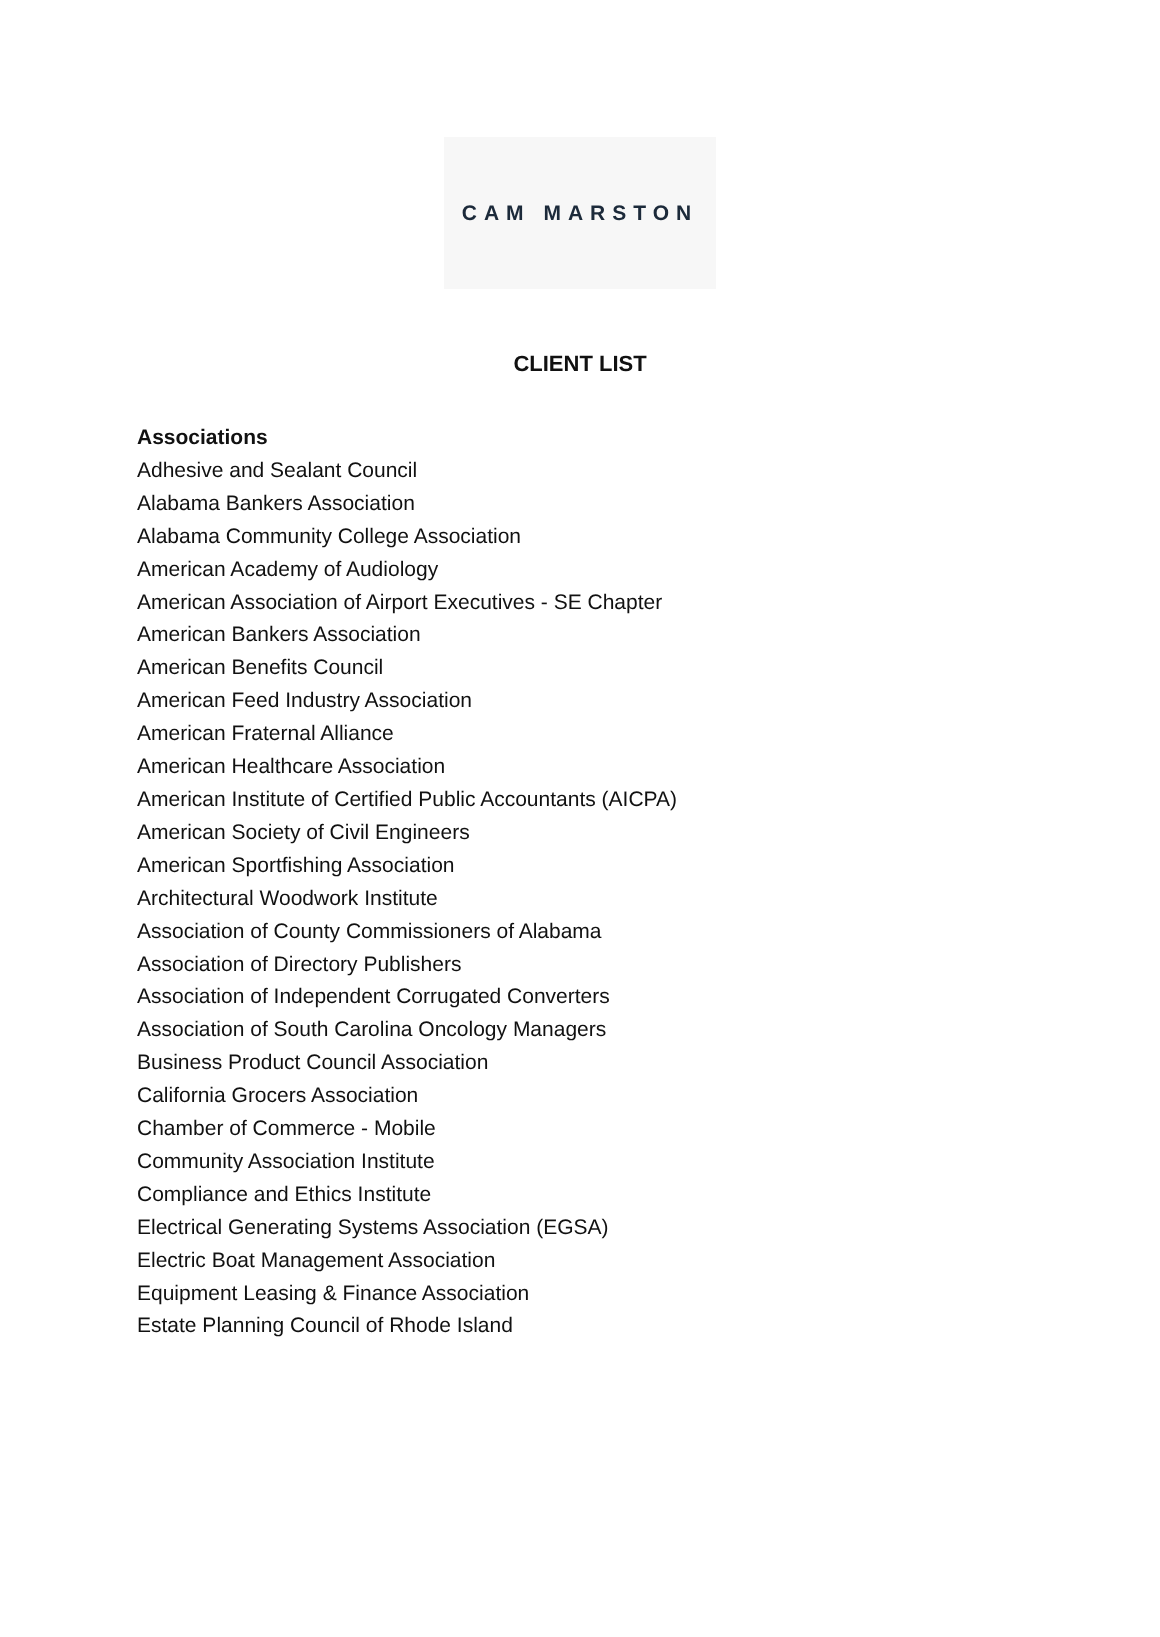CAM MARSTON
CLIENT LIST
Associations
Adhesive and Sealant Council
Alabama Bankers Association
Alabama Community College Association
American Academy of Audiology
American Association of Airport Executives - SE Chapter
American Bankers Association
American Benefits Council
American Feed Industry Association
American Fraternal Alliance
American Healthcare Association
American Institute of Certified Public Accountants (AICPA)
American Society of Civil Engineers
American Sportfishing Association
Architectural Woodwork Institute
Association of County Commissioners of Alabama
Association of Directory Publishers
Association of Independent Corrugated Converters
Association of South Carolina Oncology Managers
Business Product Council Association
California Grocers Association
Chamber of Commerce - Mobile
Community Association Institute
Compliance and Ethics Institute
Electrical Generating Systems Association (EGSA)
Electric Boat Management Association
Equipment Leasing & Finance Association
Estate Planning Council of Rhode Island